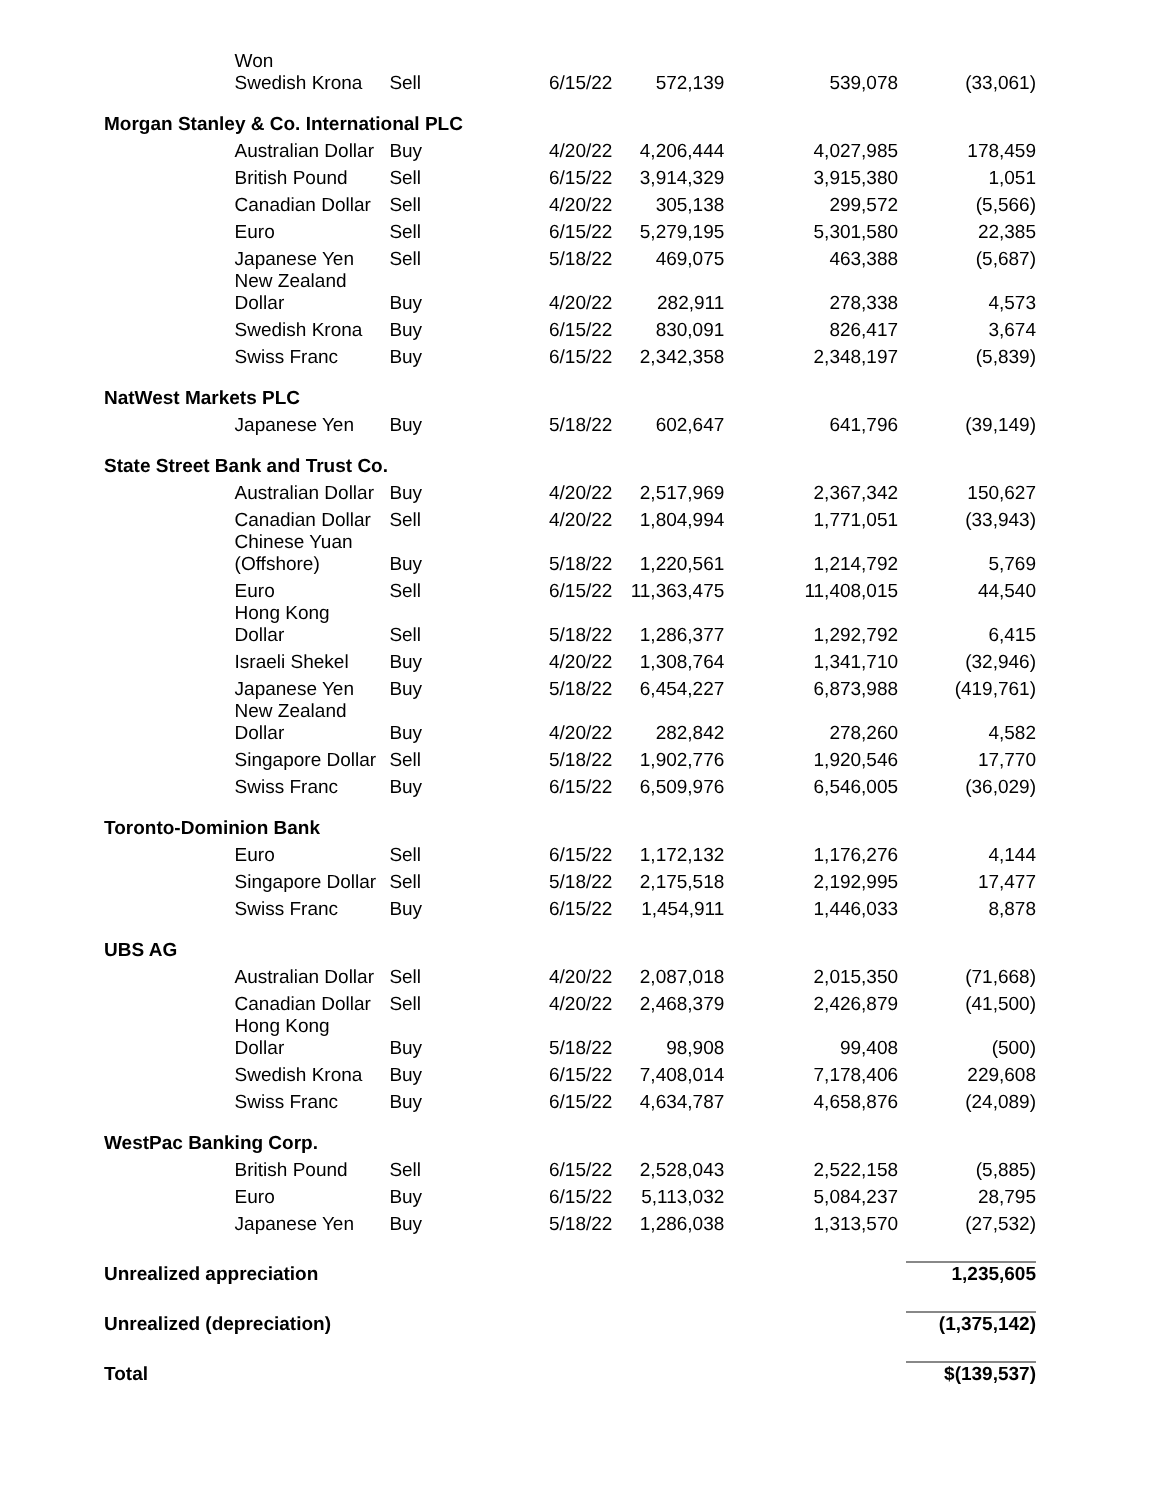| | Won Swedish Krona | Sell | 6/15/22 | 572,139 | 539,078 | (33,061) |
| Morgan Stanley & Co. International PLC | | | | | | |
| | Australian Dollar | Buy | 4/20/22 | 4,206,444 | 4,027,985 | 178,459 |
| | British Pound | Sell | 6/15/22 | 3,914,329 | 3,915,380 | 1,051 |
| | Canadian Dollar | Sell | 4/20/22 | 305,138 | 299,572 | (5,566) |
| | Euro | Sell | 6/15/22 | 5,279,195 | 5,301,580 | 22,385 |
| | Japanese Yen | Sell | 5/18/22 | 469,075 | 463,388 | (5,687) |
| | New Zealand Dollar | Buy | 4/20/22 | 282,911 | 278,338 | 4,573 |
| | Swedish Krona | Buy | 6/15/22 | 830,091 | 826,417 | 3,674 |
| | Swiss Franc | Buy | 6/15/22 | 2,342,358 | 2,348,197 | (5,839) |
| NatWest Markets PLC | | | | | | |
| | Japanese Yen | Buy | 5/18/22 | 602,647 | 641,796 | (39,149) |
| State Street Bank and Trust Co. | | | | | | |
| | Australian Dollar | Buy | 4/20/22 | 2,517,969 | 2,367,342 | 150,627 |
| | Canadian Dollar | Sell | 4/20/22 | 1,804,994 | 1,771,051 | (33,943) |
| | Chinese Yuan (Offshore) | Buy | 5/18/22 | 1,220,561 | 1,214,792 | 5,769 |
| | Euro | Sell | 6/15/22 | 11,363,475 | 11,408,015 | 44,540 |
| | Hong Kong Dollar | Sell | 5/18/22 | 1,286,377 | 1,292,792 | 6,415 |
| | Israeli Shekel | Buy | 4/20/22 | 1,308,764 | 1,341,710 | (32,946) |
| | Japanese Yen | Buy | 5/18/22 | 6,454,227 | 6,873,988 | (419,761) |
| | New Zealand Dollar | Buy | 4/20/22 | 282,842 | 278,260 | 4,582 |
| | Singapore Dollar | Sell | 5/18/22 | 1,902,776 | 1,920,546 | 17,770 |
| | Swiss Franc | Buy | 6/15/22 | 6,509,976 | 6,546,005 | (36,029) |
| Toronto-Dominion Bank | | | | | | |
| | Euro | Sell | 6/15/22 | 1,172,132 | 1,176,276 | 4,144 |
| | Singapore Dollar | Sell | 5/18/22 | 2,175,518 | 2,192,995 | 17,477 |
| | Swiss Franc | Buy | 6/15/22 | 1,454,911 | 1,446,033 | 8,878 |
| UBS AG | | | | | | |
| | Australian Dollar | Sell | 4/20/22 | 2,087,018 | 2,015,350 | (71,668) |
| | Canadian Dollar | Sell | 4/20/22 | 2,468,379 | 2,426,879 | (41,500) |
| | Hong Kong Dollar | Buy | 5/18/22 | 98,908 | 99,408 | (500) |
| | Swedish Krona | Buy | 6/15/22 | 7,408,014 | 7,178,406 | 229,608 |
| | Swiss Franc | Buy | 6/15/22 | 4,634,787 | 4,658,876 | (24,089) |
| WestPac Banking Corp. | | | | | | |
| | British Pound | Sell | 6/15/22 | 2,528,043 | 2,522,158 | (5,885) |
| | Euro | Buy | 6/15/22 | 5,113,032 | 5,084,237 | 28,795 |
| | Japanese Yen | Buy | 5/18/22 | 1,286,038 | 1,313,570 | (27,532) |
| Unrealized appreciation | | | | | | 1,235,605 |
| Unrealized (depreciation) | | | | | | (1,375,142) |
| Total | | | | | | $(139,537) |